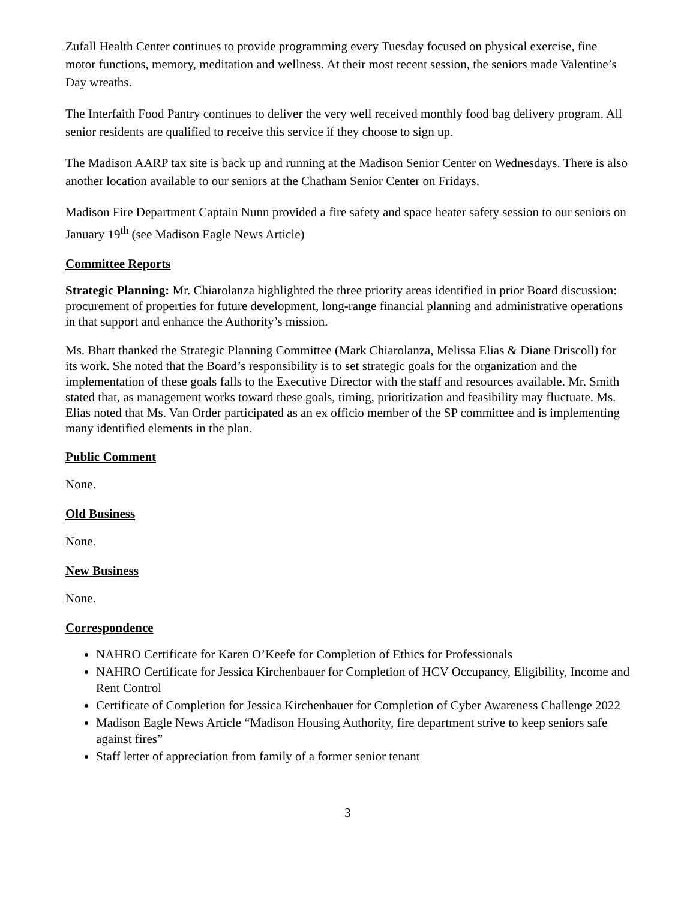Zufall Health Center continues to provide programming every Tuesday focused on physical exercise, fine motor functions, memory, meditation and wellness. At their most recent session, the seniors made Valentine’s Day wreaths.
The Interfaith Food Pantry continues to deliver the very well received monthly food bag delivery program. All senior residents are qualified to receive this service if they choose to sign up.
The Madison AARP tax site is back up and running at the Madison Senior Center on Wednesdays. There is also another location available to our seniors at the Chatham Senior Center on Fridays.
Madison Fire Department Captain Nunn provided a fire safety and space heater safety session to our seniors on January 19<sup>th</sup> (see Madison Eagle News Article)
Committee Reports
Strategic Planning: Mr. Chiarolanza highlighted the three priority areas identified in prior Board discussion: procurement of properties for future development, long-range financial planning and administrative operations in that support and enhance the Authority’s mission.
Ms. Bhatt thanked the Strategic Planning Committee (Mark Chiarolanza, Melissa Elias & Diane Driscoll) for its work. She noted that the Board’s responsibility is to set strategic goals for the organization and the implementation of these goals falls to the Executive Director with the staff and resources available. Mr. Smith stated that, as management works toward these goals, timing, prioritization and feasibility may fluctuate. Ms. Elias noted that Ms. Van Order participated as an ex officio member of the SP committee and is implementing many identified elements in the plan.
Public Comment
None.
Old Business
None.
New Business
None.
Correspondence
NAHRO Certificate for Karen O’Keefe for Completion of Ethics for Professionals
NAHRO Certificate for Jessica Kirchenbauer for Completion of HCV Occupancy, Eligibility, Income and Rent Control
Certificate of Completion for Jessica Kirchenbauer for Completion of Cyber Awareness Challenge 2022
Madison Eagle News Article “Madison Housing Authority, fire department strive to keep seniors safe against fires”
Staff letter of appreciation from family of a former senior tenant
3